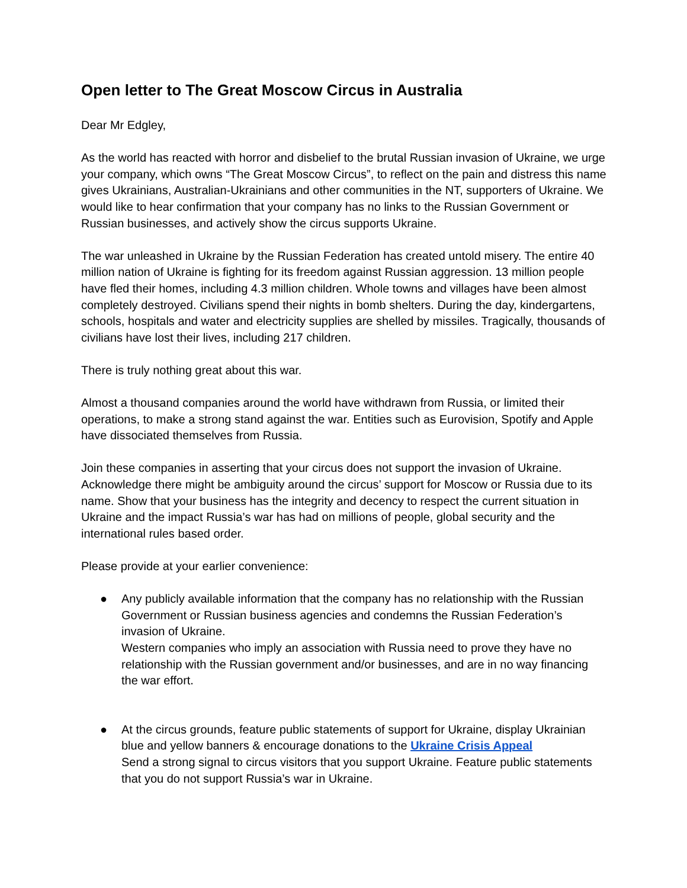Open letter to The Great Moscow Circus in Australia
Dear Mr Edgley,
As the world has reacted with horror and disbelief to the brutal Russian invasion of Ukraine, we urge your company, which owns “The Great Moscow Circus”, to reflect on the pain and distress this name gives Ukrainians, Australian-Ukrainians and other communities in the NT, supporters of Ukraine. We would like to hear confirmation that your company has no links to the Russian Government or Russian businesses, and actively show the circus supports Ukraine.
The war unleashed in Ukraine by the Russian Federation has created untold misery. The entire 40 million nation of Ukraine is fighting for its freedom against Russian aggression. 13 million people have fled their homes, including 4.3 million children. Whole towns and villages have been almost completely destroyed. Civilians spend their nights in bomb shelters. During the day, kindergartens, schools, hospitals and water and electricity supplies are shelled by missiles. Tragically, thousands of civilians have lost their lives, including 217 children.
There is truly nothing great about this war.
Almost a thousand companies around the world have withdrawn from Russia, or limited their operations, to make a strong stand against the war. Entities such as Eurovision, Spotify and Apple have dissociated themselves from Russia.
Join these companies in asserting that your circus does not support the invasion of Ukraine. Acknowledge there might be ambiguity around the circus’ support for Moscow or Russia due to its name. Show that your business has the integrity and decency to respect the current situation in Ukraine and the impact Russia’s war has had on millions of people, global security and the international rules based order.
Please provide at your earlier convenience:
● Any publicly available information that the company has no relationship with the Russian Government or Russian business agencies and condemns the Russian Federation’s invasion of Ukraine.
Western companies who imply an association with Russia need to prove they have no relationship with the Russian government and/or businesses, and are in no way financing the war effort.
● At the circus grounds, feature public statements of support for Ukraine, display Ukrainian blue and yellow banners & encourage donations to the Ukraine Crisis Appeal
Send a strong signal to circus visitors that you support Ukraine. Feature public statements that you do not support Russia’s war in Ukraine.